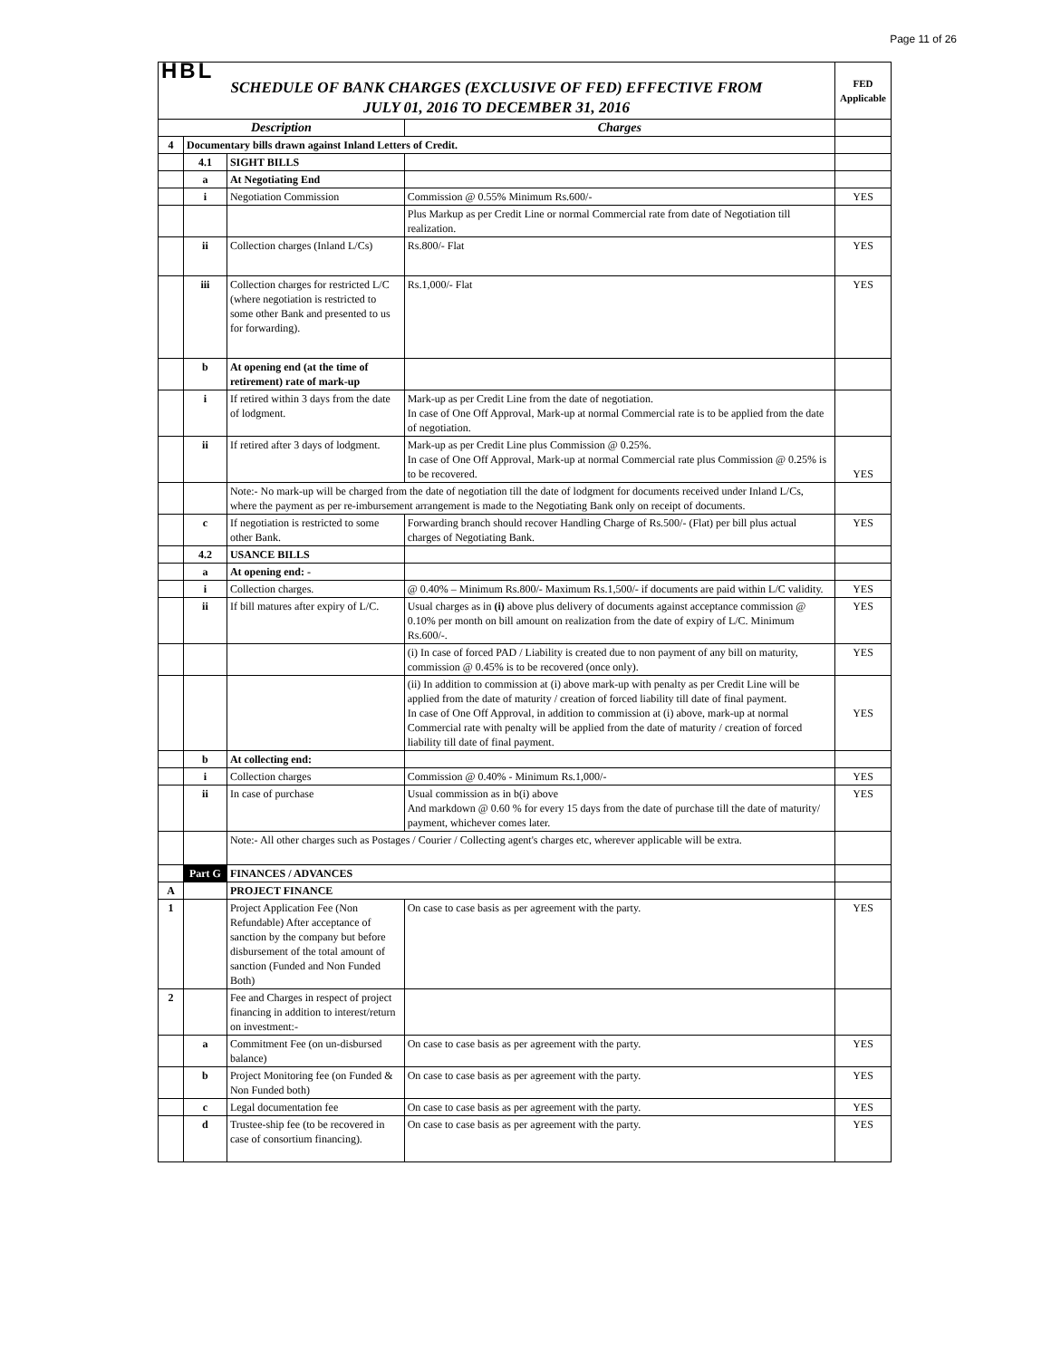Page 11 of 26
| HBL SCHEDULE OF BANK CHARGES (EXCLUSIVE OF FED) EFFECTIVE FROM JULY 01, 2016 TO DECEMBER 31, 2016 | | | | FED Applicable |
| Description | | | Charges | |
| 4 | Documentary bills drawn against Inland Letters of Credit. | | | |
| | 4.1 | SIGHT BILLS | | |
| | a | At Negotiating End | | |
| | i | Negotiation Commission | Commission @ 0.55% Minimum Rs.600/- | YES |
| | | | Plus Markup as per Credit Line or normal Commercial rate from date of Negotiation till realization. | |
| | ii | Collection charges (Inland L/Cs) | Rs.800/- Flat | YES |
| | iii | Collection charges for restricted L/C (where negotiation is restricted to some other Bank and presented to us for forwarding). | Rs.1,000/- Flat | YES |
| | b | At opening end (at the time of retirement) rate of mark-up | | |
| | i | If retired within 3 days from the date of lodgment. | Mark-up as per Credit Line from the date of negotiation. In case of One Off Approval, Mark-up at normal Commercial rate is to be applied from the date of negotiation. | |
| | ii | If retired after 3 days of lodgment. | Mark-up as per Credit Line plus Commission @ 0.25%. In case of One Off Approval, Mark-up at normal Commercial rate plus Commission @ 0.25% is to be recovered. | YES |
| | | Note:- No mark-up will be charged from the date of negotiation till the date of lodgment for documents received under Inland L/Cs, where the payment as per re-imbursement arrangement is made to the Negotiating Bank only on receipt of documents. | | |
| | c | If negotiation is restricted to some other Bank. | Forwarding branch should recover Handling Charge of Rs.500/- (Flat) per bill plus actual charges of Negotiating Bank. | YES |
| | 4.2 | USANCE BILLS | | |
| | a | At opening end: - | | |
| | i | Collection charges. | @ 0.40% – Minimum Rs.800/- Maximum Rs.1,500/- if documents are paid within L/C validity. | YES |
| | ii | If bill matures after expiry of L/C. | Usual charges as in (i) above plus delivery of documents against acceptance commission @ 0.10% per month on bill amount on realization from the date of expiry of L/C. Minimum Rs.600/-. | YES |
| | | | (i) In case of forced PAD / Liability is created due to non payment of any bill on maturity, commission @ 0.45% is to be recovered (once only). | YES |
| | | | (ii) In addition to commission at (i) above mark-up with penalty as per Credit Line will be applied from the date of maturity / creation of forced liability till date of final payment. In case of One Off Approval, in addition to commission at (i) above, mark-up at normal Commercial rate with penalty will be applied from the date of maturity / creation of forced liability till date of final payment. | YES |
| | b | At collecting end: | | |
| | i | Collection charges | Commission @ 0.40% - Minimum Rs.1,000/- | YES |
| | ii | In case of purchase | Usual commission as in b(i) above And markdown @ 0.60 % for every 15 days from the date of purchase till the date of maturity/ payment, whichever comes later. | YES |
| | | Note:- All other charges such as Postages / Courier / Collecting agent's charges etc, wherever applicable will be extra. | | |
| | Part G | FINANCES / ADVANCES | | |
| A | | PROJECT FINANCE | | |
| 1 | | Project Application Fee (Non Refundable) After acceptance of sanction by the company but before disbursement of the total amount of sanction (Funded and Non Funded Both) | On case to case basis as per agreement with the party. | YES |
| 2 | | Fee and Charges in respect of project financing in addition to interest/return on investment:- | | |
| | a | Commitment Fee (on un-disbursed balance) | On case to case basis as per agreement with the party. | YES |
| | b | Project Monitoring fee (on Funded & Non Funded both) | On case to case basis as per agreement with the party. | YES |
| | c | Legal documentation fee | On case to case basis as per agreement with the party. | YES |
| | d | Trustee-ship fee (to be recovered in case of consortium financing). | On case to case basis as per agreement with the party. | YES |